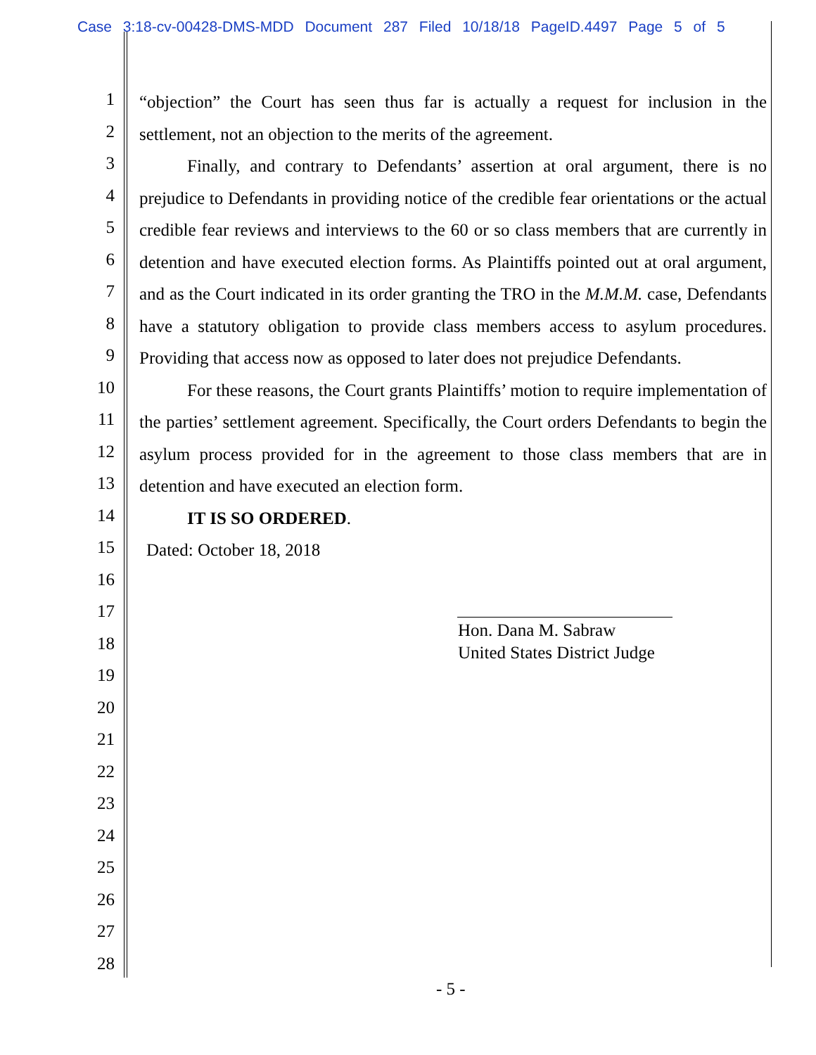Case 3:18-cv-00428-DMS-MDD Document 287 Filed 10/18/18 PageID.4497 Page 5 of 5
1
2
3
4
5
6
7
8
9
10
11
12
13
14
15
16
17
18
19
20
21
22
23
24
25
26
27
28
“objection” the Court has seen thus far is actually a request for inclusion in the settlement, not an objection to the merits of the agreement.
Finally, and contrary to Defendants’ assertion at oral argument, there is no prejudice to Defendants in providing notice of the credible fear orientations or the actual credible fear reviews and interviews to the 60 or so class members that are currently in detention and have executed election forms. As Plaintiffs pointed out at oral argument, and as the Court indicated in its order granting the TRO in the M.M.M. case, Defendants have a statutory obligation to provide class members access to asylum procedures. Providing that access now as opposed to later does not prejudice Defendants.
For these reasons, the Court grants Plaintiffs’ motion to require implementation of the parties’ settlement agreement. Specifically, the Court orders Defendants to begin the asylum process provided for in the agreement to those class members that are in detention and have executed an election form.
IT IS SO ORDERED.
Dated: October 18, 2018
Hon. Dana M. Sabraw
United States District Judge
- 5 -